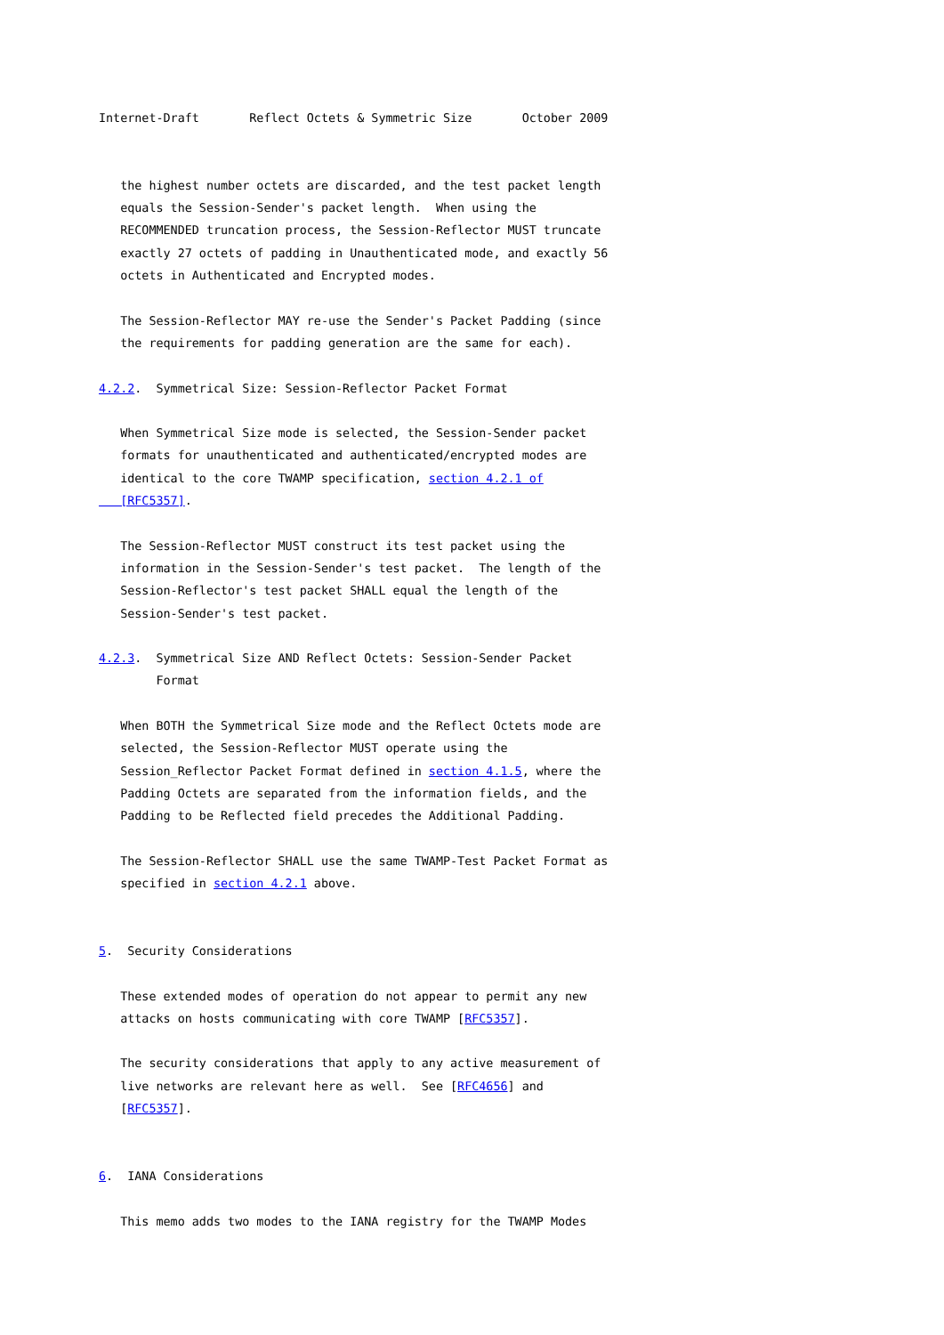Internet-Draft       Reflect Octets & Symmetric Size       October 2009


   the highest number octets are discarded, and the test packet length
   equals the Session-Sender's packet length.  When using the
   RECOMMENDED truncation process, the Session-Reflector MUST truncate
   exactly 27 octets of padding in Unauthenticated mode, and exactly 56
   octets in Authenticated and Encrypted modes.

   The Session-Reflector MAY re-use the Sender's Packet Padding (since
   the requirements for padding generation are the same for each).

4.2.2.  Symmetrical Size: Session-Reflector Packet Format

   When Symmetrical Size mode is selected, the Session-Sender packet
   formats for unauthenticated and authenticated/encrypted modes are
   identical to the core TWAMP specification, section 4.2.1 of
   [RFC5357].

   The Session-Reflector MUST construct its test packet using the
   information in the Session-Sender's test packet.  The length of the
   Session-Reflector's test packet SHALL equal the length of the
   Session-Sender's test packet.

4.2.3.  Symmetrical Size AND Reflect Octets: Session-Sender Packet
        Format

   When BOTH the Symmetrical Size mode and the Reflect Octets mode are
   selected, the Session-Reflector MUST operate using the
   Session_Reflector Packet Format defined in section 4.1.5, where the
   Padding Octets are separated from the information fields, and the
   Padding to be Reflected field precedes the Additional Padding.

   The Session-Reflector SHALL use the same TWAMP-Test Packet Format as
   specified in section 4.2.1 above.


5.  Security Considerations

   These extended modes of operation do not appear to permit any new
   attacks on hosts communicating with core TWAMP [RFC5357].

   The security considerations that apply to any active measurement of
   live networks are relevant here as well.  See [RFC4656] and
   [RFC5357].


6.  IANA Considerations

   This memo adds two modes to the IANA registry for the TWAMP Modes